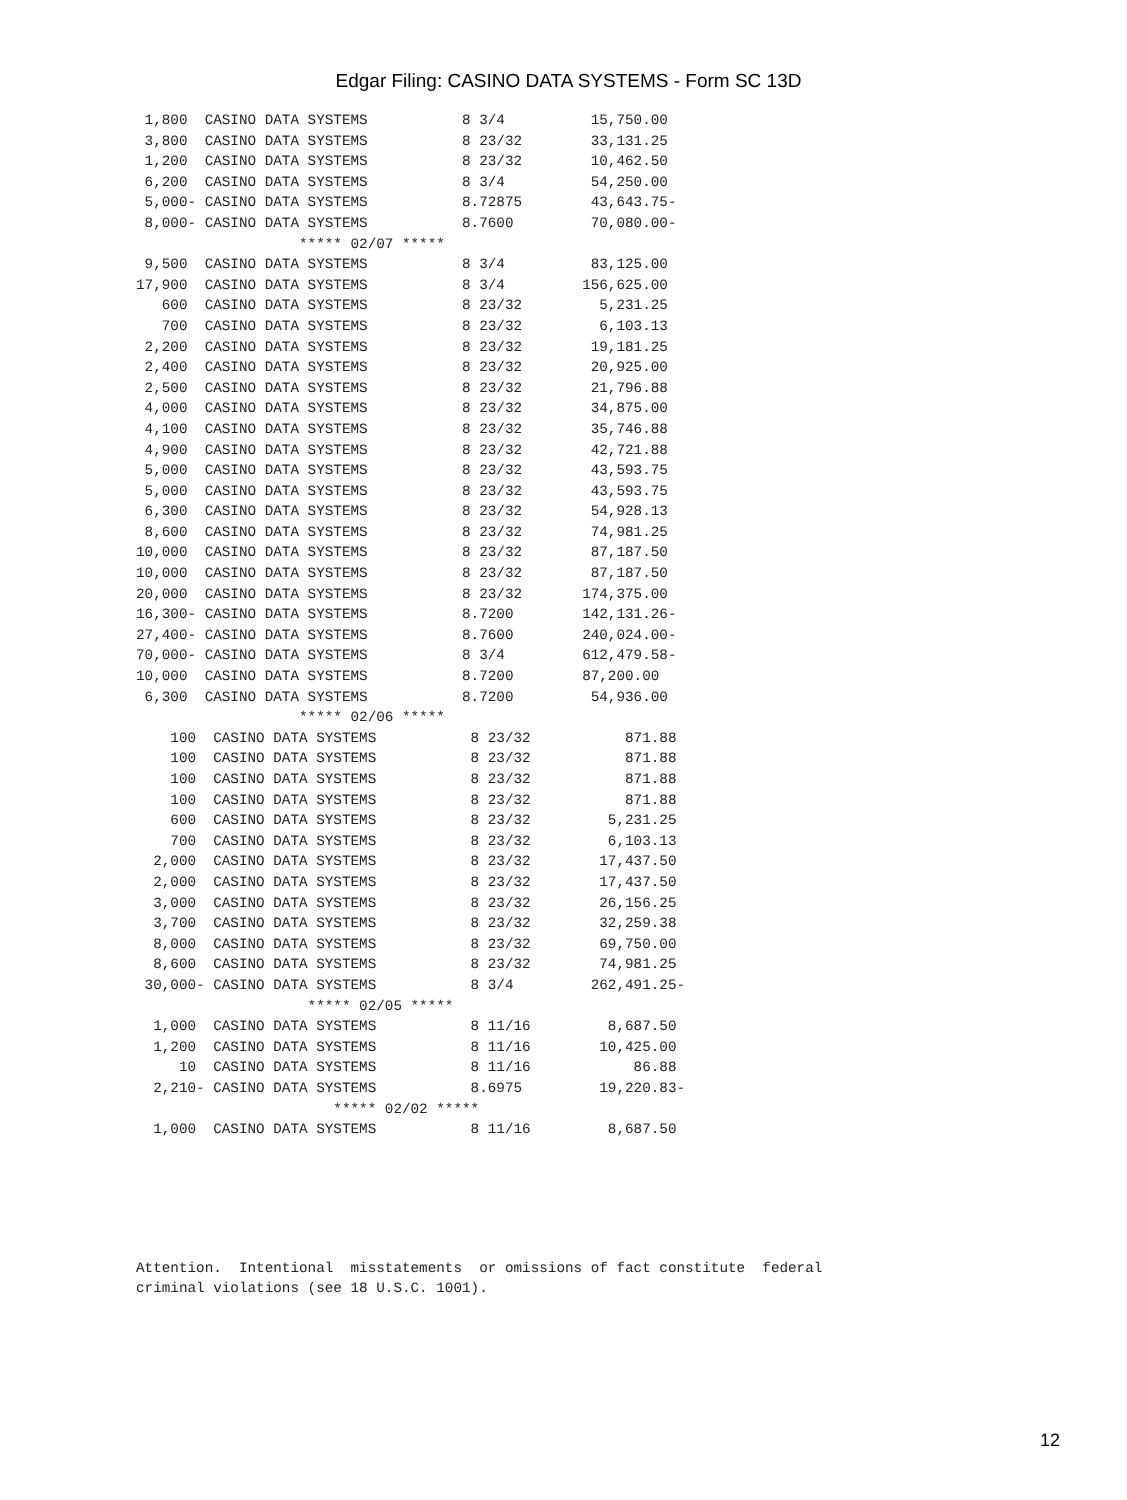Edgar Filing: CASINO DATA SYSTEMS - Form SC 13D
 1,800  CASINO DATA SYSTEMS           8 3/4          15,750.00
 3,800  CASINO DATA SYSTEMS           8 23/32        33,131.25
 1,200  CASINO DATA SYSTEMS           8 23/32        10,462.50
 6,200  CASINO DATA SYSTEMS           8 3/4          54,250.00
 5,000- CASINO DATA SYSTEMS           8.72875        43,643.75-
 8,000- CASINO DATA SYSTEMS           8.7600         70,080.00-
                   ***** 02/07 *****
 9,500  CASINO DATA SYSTEMS           8 3/4          83,125.00
17,900  CASINO DATA SYSTEMS           8 3/4         156,625.00
   600  CASINO DATA SYSTEMS           8 23/32         5,231.25
   700  CASINO DATA SYSTEMS           8 23/32         6,103.13
 2,200  CASINO DATA SYSTEMS           8 23/32        19,181.25
 2,400  CASINO DATA SYSTEMS           8 23/32        20,925.00
 2,500  CASINO DATA SYSTEMS           8 23/32        21,796.88
 4,000  CASINO DATA SYSTEMS           8 23/32        34,875.00
 4,100  CASINO DATA SYSTEMS           8 23/32        35,746.88
 4,900  CASINO DATA SYSTEMS           8 23/32        42,721.88
 5,000  CASINO DATA SYSTEMS           8 23/32        43,593.75
 5,000  CASINO DATA SYSTEMS           8 23/32        43,593.75
 6,300  CASINO DATA SYSTEMS           8 23/32        54,928.13
 8,600  CASINO DATA SYSTEMS           8 23/32        74,981.25
10,000  CASINO DATA SYSTEMS           8 23/32        87,187.50
10,000  CASINO DATA SYSTEMS           8 23/32        87,187.50
20,000  CASINO DATA SYSTEMS           8 23/32       174,375.00
16,300- CASINO DATA SYSTEMS           8.7200        142,131.26-
27,400- CASINO DATA SYSTEMS           8.7600        240,024.00-
70,000- CASINO DATA SYSTEMS           8 3/4         612,479.58-
10,000  CASINO DATA SYSTEMS           8.7200        87,200.00
 6,300  CASINO DATA SYSTEMS           8.7200         54,936.00
                   ***** 02/06 *****
    100  CASINO DATA SYSTEMS           8 23/32           871.88
    100  CASINO DATA SYSTEMS           8 23/32           871.88
    100  CASINO DATA SYSTEMS           8 23/32           871.88
    100  CASINO DATA SYSTEMS           8 23/32           871.88
    600  CASINO DATA SYSTEMS           8 23/32         5,231.25
    700  CASINO DATA SYSTEMS           8 23/32         6,103.13
  2,000  CASINO DATA SYSTEMS           8 23/32        17,437.50
  2,000  CASINO DATA SYSTEMS           8 23/32        17,437.50
  3,000  CASINO DATA SYSTEMS           8 23/32        26,156.25
  3,700  CASINO DATA SYSTEMS           8 23/32        32,259.38
  8,000  CASINO DATA SYSTEMS           8 23/32        69,750.00
  8,600  CASINO DATA SYSTEMS           8 23/32        74,981.25
 30,000- CASINO DATA SYSTEMS           8 3/4         262,491.25-
                    ***** 02/05 *****
  1,000  CASINO DATA SYSTEMS           8 11/16         8,687.50
  1,200  CASINO DATA SYSTEMS           8 11/16        10,425.00
     10  CASINO DATA SYSTEMS           8 11/16            86.88
  2,210- CASINO DATA SYSTEMS           8.6975         19,220.83-
                       ***** 02/02 *****
  1,000  CASINO DATA SYSTEMS           8 11/16         8,687.50
Attention.  Intentional  misstatements  or omissions of fact constitute  federal
criminal violations (see 18 U.S.C. 1001).
12